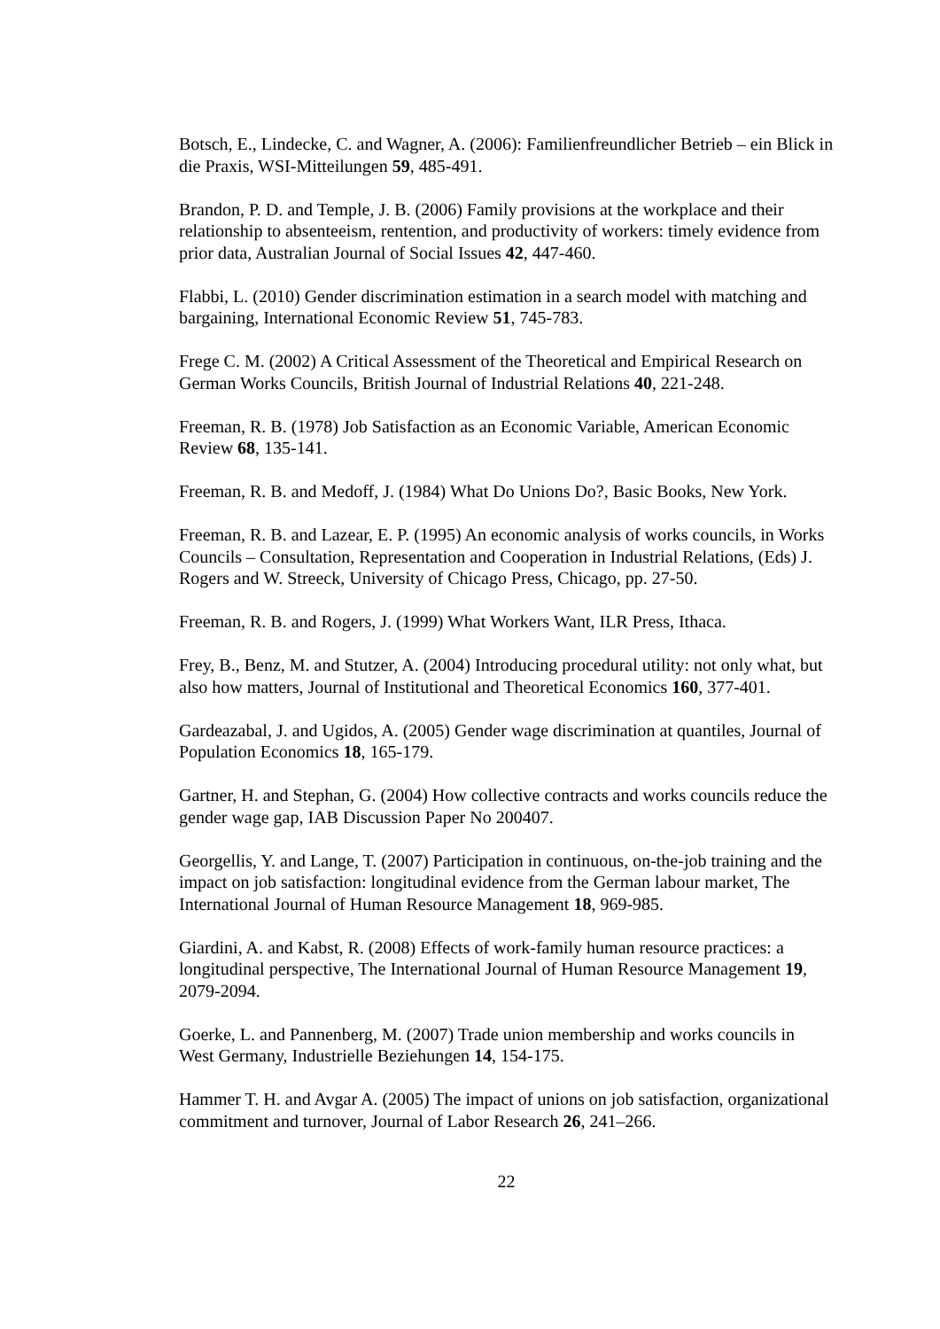Botsch, E., Lindecke, C. and Wagner, A. (2006): Familienfreundlicher Betrieb – ein Blick in die Praxis, WSI-Mitteilungen 59, 485-491.
Brandon, P. D. and Temple, J. B. (2006) Family provisions at the workplace and their relationship to absenteeism, rentention, and productivity of workers: timely evidence from prior data, Australian Journal of Social Issues 42, 447-460.
Flabbi, L. (2010) Gender discrimination estimation in a search model with matching and bargaining, International Economic Review 51, 745-783.
Frege C. M. (2002) A Critical Assessment of the Theoretical and Empirical Research on German Works Councils, British Journal of Industrial Relations 40, 221-248.
Freeman, R. B. (1978) Job Satisfaction as an Economic Variable, American Economic Review 68, 135-141.
Freeman, R. B. and Medoff, J. (1984) What Do Unions Do?, Basic Books, New York.
Freeman, R. B. and Lazear, E. P. (1995) An economic analysis of works councils, in Works Councils – Consultation, Representation and Cooperation in Industrial Relations, (Eds) J. Rogers and W. Streeck, University of Chicago Press, Chicago, pp. 27-50.
Freeman, R. B. and Rogers, J. (1999) What Workers Want, ILR Press, Ithaca.
Frey, B., Benz, M. and Stutzer, A. (2004) Introducing procedural utility: not only what, but also how matters, Journal of Institutional and Theoretical Economics 160, 377-401.
Gardeazabal, J. and Ugidos, A. (2005) Gender wage discrimination at quantiles, Journal of Population Economics 18, 165-179.
Gartner, H. and Stephan, G. (2004) How collective contracts and works councils reduce the gender wage gap, IAB Discussion Paper No 200407.
Georgellis, Y. and Lange, T. (2007) Participation in continuous, on-the-job training and the impact on job satisfaction: longitudinal evidence from the German labour market, The International Journal of Human Resource Management 18, 969-985.
Giardini, A. and Kabst, R. (2008) Effects of work-family human resource practices: a longitudinal perspective, The International Journal of Human Resource Management 19, 2079-2094.
Goerke, L. and Pannenberg, M. (2007) Trade union membership and works councils in West Germany, Industrielle Beziehungen 14, 154-175.
Hammer T. H. and Avgar A. (2005) The impact of unions on job satisfaction, organizational commitment and turnover, Journal of Labor Research 26, 241–266.
22